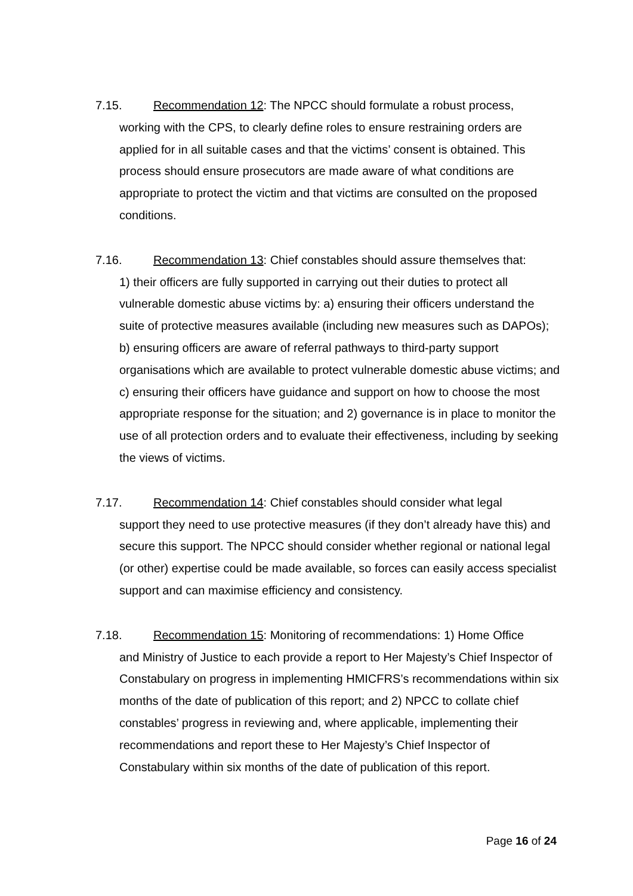7.15. Recommendation 12: The NPCC should formulate a robust process,
working with the CPS, to clearly define roles to ensure restraining orders are applied for in all suitable cases and that the victims’ consent is obtained. This process should ensure prosecutors are made aware of what conditions are appropriate to protect the victim and that victims are consulted on the proposed conditions.
7.16. Recommendation 13: Chief constables should assure themselves that:
1) their officers are fully supported in carrying out their duties to protect all vulnerable domestic abuse victims by: a) ensuring their officers understand the suite of protective measures available (including new measures such as DAPOs); b) ensuring officers are aware of referral pathways to third-party support organisations which are available to protect vulnerable domestic abuse victims; and c) ensuring their officers have guidance and support on how to choose the most appropriate response for the situation; and 2) governance is in place to monitor the use of all protection orders and to evaluate their effectiveness, including by seeking the views of victims.
7.17. Recommendation 14: Chief constables should consider what legal
support they need to use protective measures (if they don’t already have this) and secure this support. The NPCC should consider whether regional or national legal (or other) expertise could be made available, so forces can easily access specialist support and can maximise efficiency and consistency.
7.18. Recommendation 15: Monitoring of recommendations: 1) Home Office
and Ministry of Justice to each provide a report to Her Majesty’s Chief Inspector of Constabulary on progress in implementing HMICFRS’s recommendations within six months of the date of publication of this report; and 2) NPCC to collate chief constables’ progress in reviewing and, where applicable, implementing their recommendations and report these to Her Majesty’s Chief Inspector of Constabulary within six months of the date of publication of this report.
Page 16 of 24